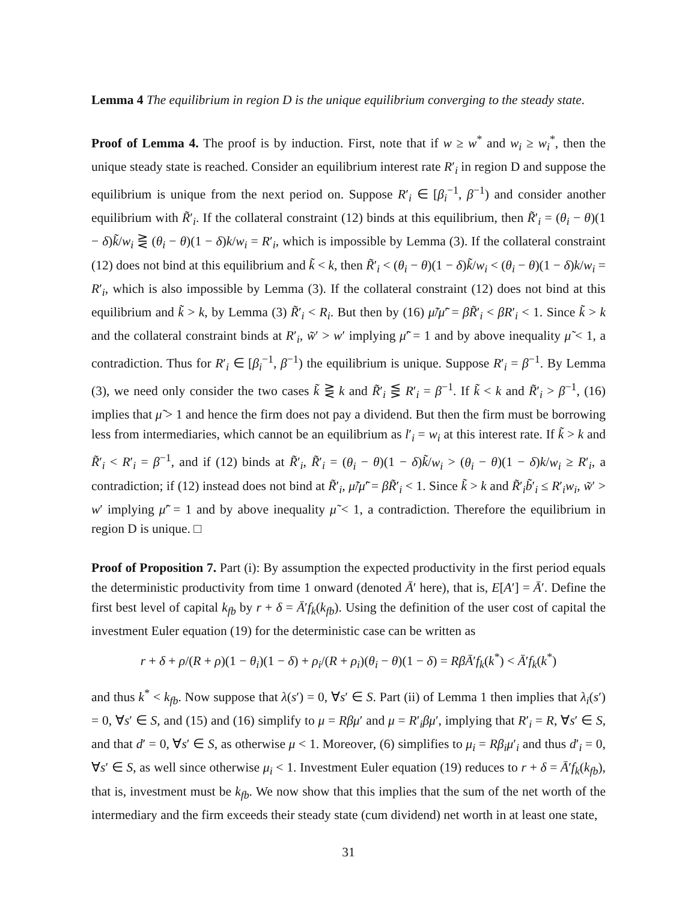Lemma 4 The equilibrium in region D is the unique equilibrium converging to the steady state.
Proof of Lemma 4. The proof is by induction. First, note that if w ≥ w<sup>*</sup> and w<sub>i</sub> ≥ w<sub>i</sub><sup>*</sup>, then the unique steady state is reached. Consider an equilibrium interest rate R′<sub>i</sub> in region D and suppose the equilibrium is unique from the next period on. Suppose R′<sub>i</sub> ∈ [β<sub>i</sub><sup>−1</sup>, β<sup>−1</sup>) and consider another equilibrium with R̃′<sub>i</sub>. If the collateral constraint (12) binds at this equilibrium, then R̃′<sub>i</sub> = (θ<sub>i</sub> − θ)(1 − δ)k̃/w<sub>i</sub> ⋛ (θ<sub>i</sub> − θ)(1 − δ)k/w<sub>i</sub> = R′<sub>i</sub>, which is impossible by Lemma (3). If the collateral constraint (12) does not bind at this equilibrium and k̃ < k, then R̃′<sub>i</sub> < (θ<sub>i</sub> − θ)(1 − δ)k̃/w<sub>i</sub> < (θ<sub>i</sub> − θ)(1 − δ)k/w<sub>i</sub> = R′<sub>i</sub>, which is also impossible by Lemma (3). If the collateral constraint (12) does not bind at this equilibrium and k̃ > k, by Lemma (3) R̃′<sub>i</sub> < R<sub>i</sub>. But then by (16) μ̃/μ̃′ = βR̃′<sub>i</sub> < βR′<sub>i</sub> < 1. Since k̃ > k and the collateral constraint binds at R′<sub>i</sub>, w̃′ > w′ implying μ̃′ = 1 and by above inequality μ̃ < 1, a contradiction. Thus for R′<sub>i</sub> ∈ [β<sub>i</sub><sup>−1</sup>, β<sup>−1</sup>) the equilibrium is unique. Suppose R′<sub>i</sub> = β<sup>−1</sup>. By Lemma (3), we need only consider the two cases k̃ ⋛ k and R̃′<sub>i</sub> ⋚ R′<sub>i</sub> = β<sup>−1</sup>. If k̃ < k and R̃′<sub>i</sub> > β<sup>−1</sup>, (16) implies that μ̃ > 1 and hence the firm does not pay a dividend. But then the firm must be borrowing less from intermediaries, which cannot be an equilibrium as l′<sub>i</sub> = w<sub>i</sub> at this interest rate. If k̃ > k and R̃′<sub>i</sub> < R′<sub>i</sub> = β<sup>−1</sup>, and if (12) binds at R̃′<sub>i</sub>, R̃′<sub>i</sub> = (θ<sub>i</sub> − θ)(1 − δ)k̃/w<sub>i</sub> > (θ<sub>i</sub> − θ)(1 − δ)k/w<sub>i</sub> ≥ R′<sub>i</sub>, a contradiction; if (12) instead does not bind at R̃′<sub>i</sub>, μ̃/μ̃′ = βR̃′<sub>i</sub> < 1. Since k̃ > k and R̃′<sub>i</sub>b̃′<sub>i</sub> ≤ R′<sub>i</sub>w<sub>i</sub>, w̃′ > w′ implying μ̃′ = 1 and by above inequality μ̃ < 1, a contradiction. Therefore the equilibrium in region D is unique. □
Proof of Proposition 7. Part (i): By assumption the expected productivity in the first period equals the deterministic productivity from time 1 onward (denoted Ā′ here), that is, E[A′] = Ā′. Define the first best level of capital k<sub>fb</sub> by r + δ = Ā′f<sub>k</sub>(k<sub>fb</sub>). Using the definition of the user cost of capital the investment Euler equation (19) for the deterministic case can be written as
r + δ + ρ/(R + ρ)(1 − θ<sub>i</sub>)(1 − δ) + ρ<sub>i</sub>/(R + ρ<sub>i</sub>)(θ<sub>i</sub> − θ)(1 − δ) = RβĀ′f<sub>k</sub>(k<sup>*</sup>) < Ā′f<sub>k</sub>(k<sup>*</sup>)
and thus k<sup>*</sup> < k<sub>fb</sub>. Now suppose that λ(s′) = 0, ∀s′ ∈ S. Part (ii) of Lemma 1 then implies that λ<sub>i</sub>(s′) = 0, ∀s′ ∈ S, and (15) and (16) simplify to μ = Rβμ′ and μ = R′<sub>i</sub>βμ′, implying that R′<sub>i</sub> = R, ∀s′ ∈ S, and that d′ = 0, ∀s′ ∈ S, as otherwise μ < 1. Moreover, (6) simplifies to μ<sub>i</sub> = Rβ<sub>i</sub>μ′<sub>i</sub> and thus d′<sub>i</sub> = 0, ∀s′ ∈ S, as well since otherwise μ<sub>i</sub> < 1. Investment Euler equation (19) reduces to r + δ = Ā′f<sub>k</sub>(k<sub>fb</sub>), that is, investment must be k<sub>fb</sub>. We now show that this implies that the sum of the net worth of the intermediary and the firm exceeds their steady state (cum dividend) net worth in at least one state,
31